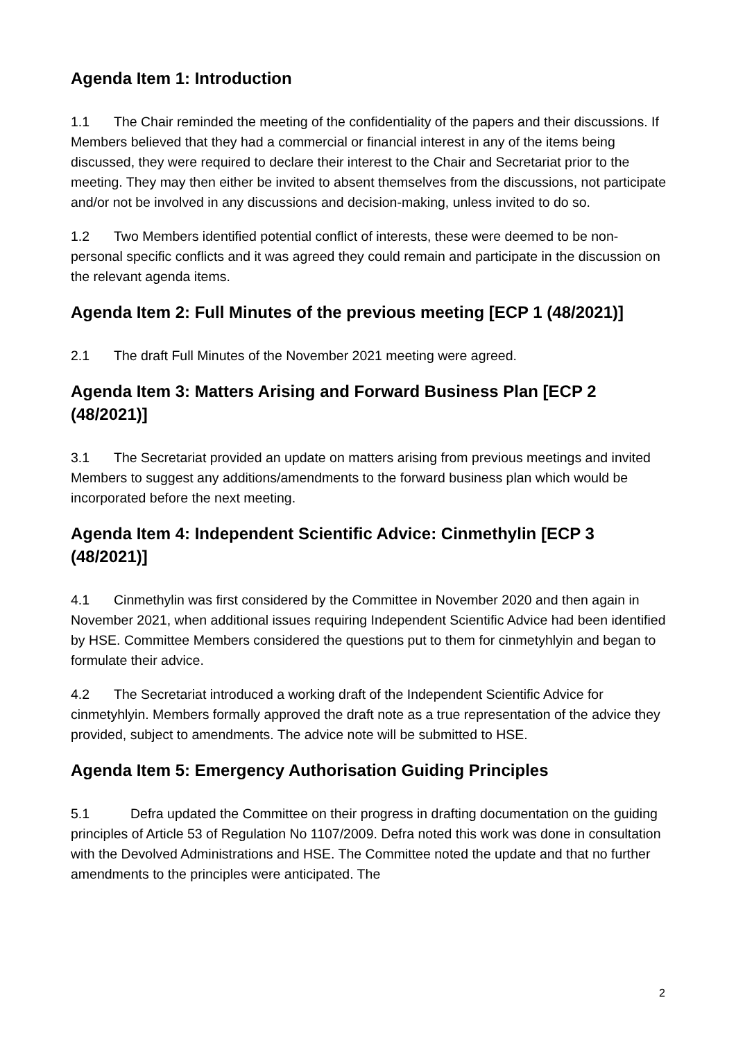Agenda Item 1: Introduction
1.1 The Chair reminded the meeting of the confidentiality of the papers and their discussions. If Members believed that they had a commercial or financial interest in any of the items being discussed, they were required to declare their interest to the Chair and Secretariat prior to the meeting. They may then either be invited to absent themselves from the discussions, not participate and/or not be involved in any discussions and decision-making, unless invited to do so.
1.2 Two Members identified potential conflict of interests, these were deemed to be non-personal specific conflicts and it was agreed they could remain and participate in the discussion on the relevant agenda items.
Agenda Item 2: Full Minutes of the previous meeting [ECP 1 (48/2021)]
2.1 The draft Full Minutes of the November 2021 meeting were agreed.
Agenda Item 3: Matters Arising and Forward Business Plan [ECP 2 (48/2021)]
3.1 The Secretariat provided an update on matters arising from previous meetings and invited Members to suggest any additions/amendments to the forward business plan which would be incorporated before the next meeting.
Agenda Item 4: Independent Scientific Advice: Cinmethylin [ECP 3 (48/2021)]
4.1 Cinmethylin was first considered by the Committee in November 2020 and then again in November 2021, when additional issues requiring Independent Scientific Advice had been identified by HSE. Committee Members considered the questions put to them for cinmetyhlyin and began to formulate their advice.
4.2 The Secretariat introduced a working draft of the Independent Scientific Advice for cinmetyhlyin. Members formally approved the draft note as a true representation of the advice they provided, subject to amendments. The advice note will be submitted to HSE.
Agenda Item 5: Emergency Authorisation Guiding Principles
5.1 Defra updated the Committee on their progress in drafting documentation on the guiding principles of Article 53 of Regulation No 1107/2009. Defra noted this work was done in consultation with the Devolved Administrations and HSE. The Committee noted the update and that no further amendments to the principles were anticipated. The
2